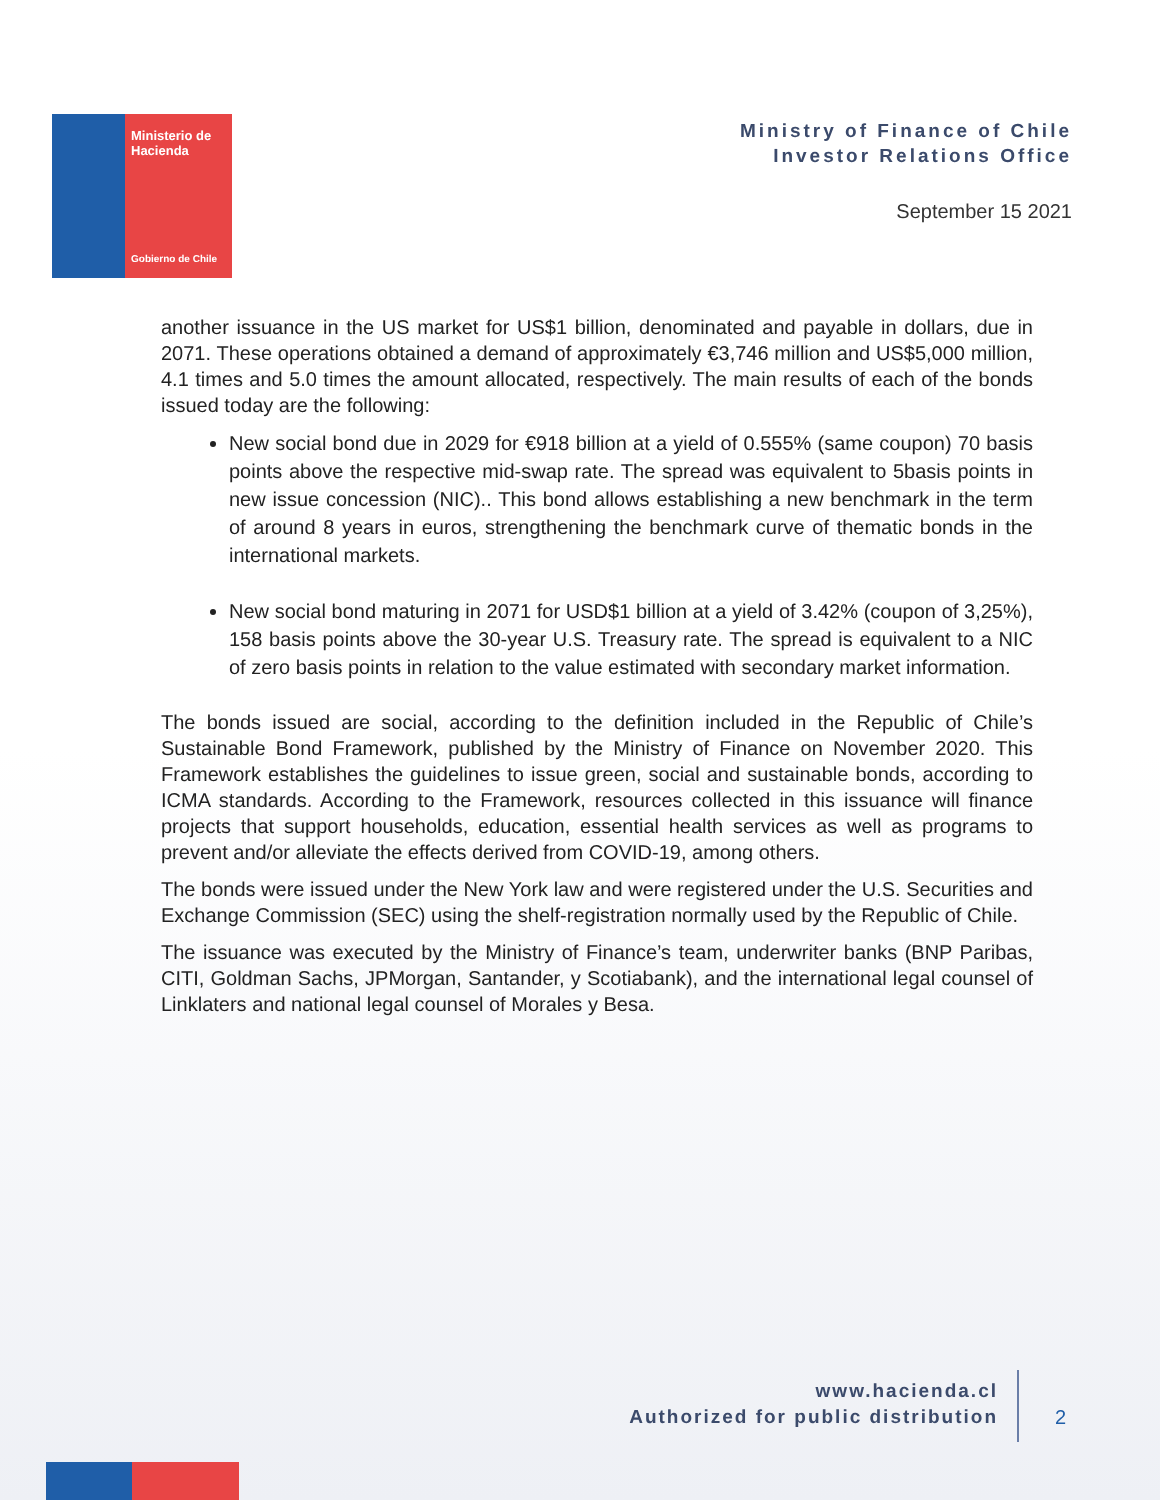Ministerio de Hacienda
Gobierno de Chile
Ministry of Finance of Chile
Investor Relations Office
September 15 2021
another issuance in the US market for US$1 billion, denominated and payable in dollars, due in 2071. These operations obtained a demand of approximately €3,746 million and US$5,000 million, 4.1 times and 5.0 times the amount allocated, respectively. The main results of each of the bonds issued today are the following:
New social bond due in 2029 for €918 billion at a yield of 0.555% (same coupon) 70 basis points above the respective mid-swap rate. The spread was equivalent to 5basis points in new issue concession (NIC).. This bond allows establishing a new benchmark in the term of around 8 years in euros, strengthening the benchmark curve of thematic bonds in the international markets.
New social bond maturing in 2071 for USD$1 billion at a yield of 3.42% (coupon of 3,25%), 158 basis points above the 30-year U.S. Treasury rate. The spread is equivalent to a NIC of zero basis points in relation to the value estimated with secondary market information.
The bonds issued are social, according to the definition included in the Republic of Chile’s Sustainable Bond Framework, published by the Ministry of Finance on November 2020. This Framework establishes the guidelines to issue green, social and sustainable bonds, according to ICMA standards. According to the Framework, resources collected in this issuance will finance projects that support households, education, essential health services as well as programs to prevent and/or alleviate the effects derived from COVID-19, among others.
The bonds were issued under the New York law and were registered under the U.S. Securities and Exchange Commission (SEC) using the shelf-registration normally used by the Republic of Chile.
The issuance was executed by the Ministry of Finance’s team, underwriter banks (BNP Paribas, CITI, Goldman Sachs, JPMorgan, Santander, y Scotiabank), and the international legal counsel of Linklaters and national legal counsel of Morales y Besa.
www.hacienda.cl
Authorized for public distribution
2